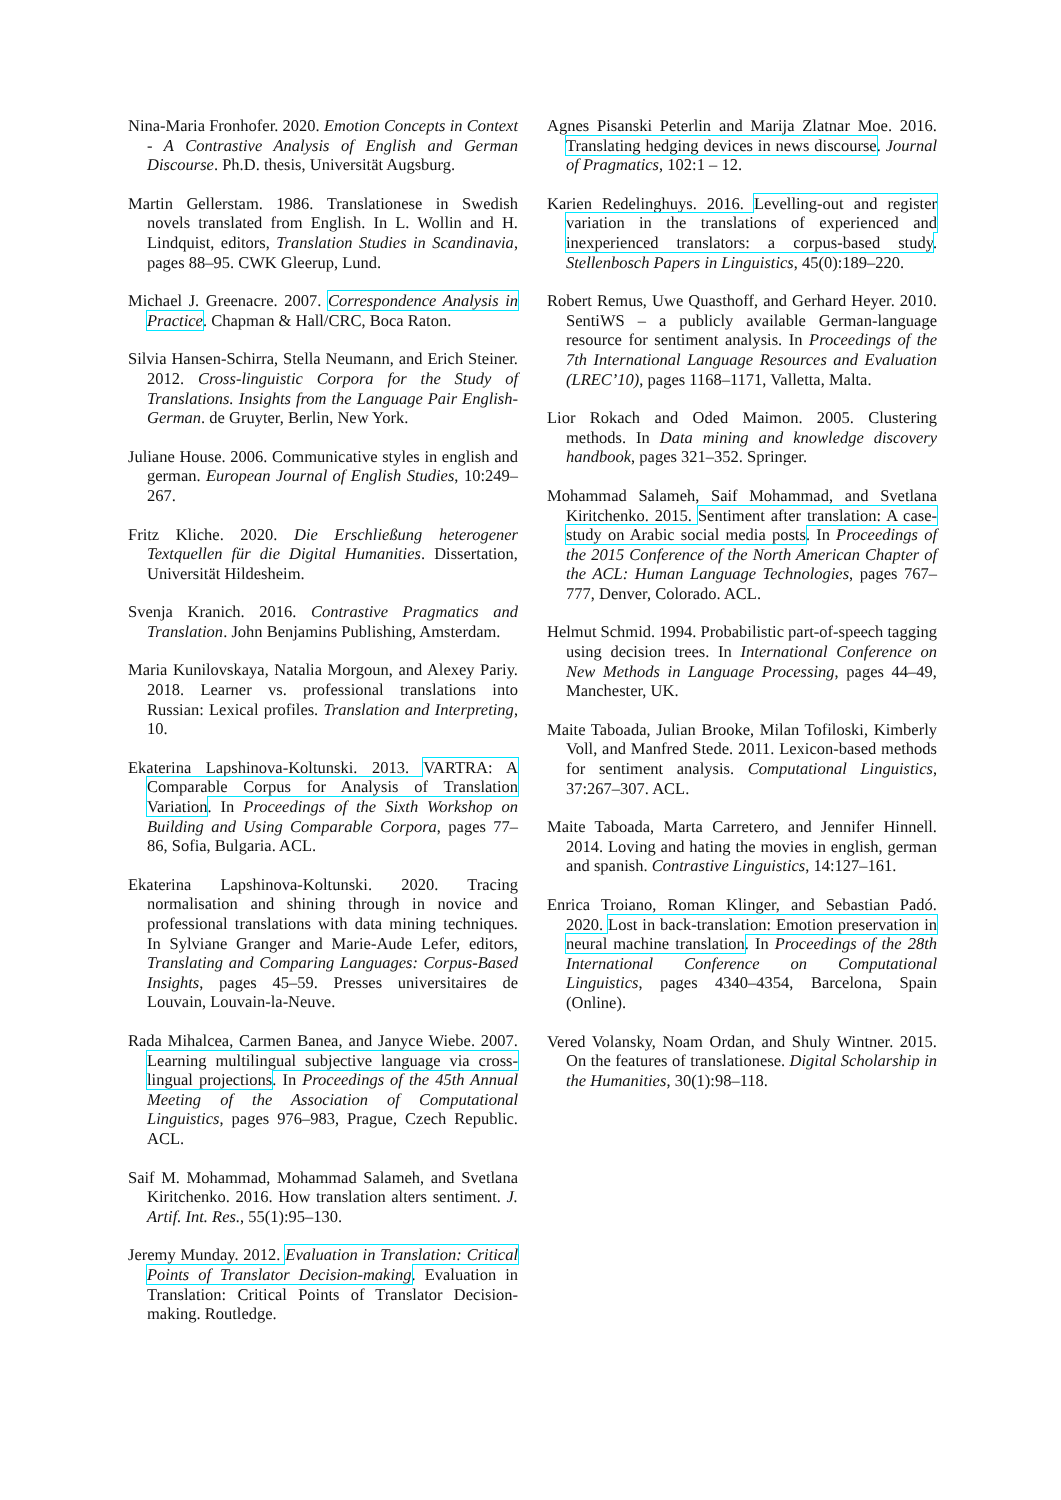Nina-Maria Fronhofer. 2020. Emotion Concepts in Context - A Contrastive Analysis of English and German Discourse. Ph.D. thesis, Universität Augsburg.
Martin Gellerstam. 1986. Translationese in Swedish novels translated from English. In L. Wollin and H. Lindquist, editors, Translation Studies in Scandinavia, pages 88–95. CWK Gleerup, Lund.
Michael J. Greenacre. 2007. Correspondence Analysis in Practice. Chapman & Hall/CRC, Boca Raton.
Silvia Hansen-Schirra, Stella Neumann, and Erich Steiner. 2012. Cross-linguistic Corpora for the Study of Translations. Insights from the Language Pair English-German. de Gruyter, Berlin, New York.
Juliane House. 2006. Communicative styles in english and german. European Journal of English Studies, 10:249–267.
Fritz Kliche. 2020. Die Erschließung heterogener Textquellen für die Digital Humanities. Dissertation, Universität Hildesheim.
Svenja Kranich. 2016. Contrastive Pragmatics and Translation. John Benjamins Publishing, Amsterdam.
Maria Kunilovskaya, Natalia Morgoun, and Alexey Pariy. 2018. Learner vs. professional translations into Russian: Lexical profiles. Translation and Interpreting, 10.
Ekaterina Lapshinova-Koltunski. 2013. VARTRA: A Comparable Corpus for Analysis of Translation Variation. In Proceedings of the Sixth Workshop on Building and Using Comparable Corpora, pages 77–86, Sofia, Bulgaria. ACL.
Ekaterina Lapshinova-Koltunski. 2020. Tracing normalisation and shining through in novice and professional translations with data mining techniques. In Sylviane Granger and Marie-Aude Lefer, editors, Translating and Comparing Languages: Corpus-Based Insights, pages 45–59. Presses universitaires de Louvain, Louvain-la-Neuve.
Rada Mihalcea, Carmen Banea, and Janyce Wiebe. 2007. Learning multilingual subjective language via cross-lingual projections. In Proceedings of the 45th Annual Meeting of the Association of Computational Linguistics, pages 976–983, Prague, Czech Republic. ACL.
Saif M. Mohammad, Mohammad Salameh, and Svetlana Kiritchenko. 2016. How translation alters sentiment. J. Artif. Int. Res., 55(1):95–130.
Jeremy Munday. 2012. Evaluation in Translation: Critical Points of Translator Decision-making. Evaluation in Translation: Critical Points of Translator Decision-making. Routledge.
Agnes Pisanski Peterlin and Marija Zlatnar Moe. 2016. Translating hedging devices in news discourse. Journal of Pragmatics, 102:1 – 12.
Karien Redelinghuys. 2016. Levelling-out and register variation in the translations of experienced and inexperienced translators: a corpus-based study. Stellenbosch Papers in Linguistics, 45(0):189–220.
Robert Remus, Uwe Quasthoff, and Gerhard Heyer. 2010. SentiWS – a publicly available German-language resource for sentiment analysis. In Proceedings of the 7th International Language Resources and Evaluation (LREC’10), pages 1168–1171, Valletta, Malta.
Lior Rokach and Oded Maimon. 2005. Clustering methods. In Data mining and knowledge discovery handbook, pages 321–352. Springer.
Mohammad Salameh, Saif Mohammad, and Svetlana Kiritchenko. 2015. Sentiment after translation: A case-study on Arabic social media posts. In Proceedings of the 2015 Conference of the North American Chapter of the ACL: Human Language Technologies, pages 767–777, Denver, Colorado. ACL.
Helmut Schmid. 1994. Probabilistic part-of-speech tagging using decision trees. In International Conference on New Methods in Language Processing, pages 44–49, Manchester, UK.
Maite Taboada, Julian Brooke, Milan Tofiloski, Kimberly Voll, and Manfred Stede. 2011. Lexicon-based methods for sentiment analysis. Computational Linguistics, 37:267–307. ACL.
Maite Taboada, Marta Carretero, and Jennifer Hinnell. 2014. Loving and hating the movies in english, german and spanish. Contrastive Linguistics, 14:127–161.
Enrica Troiano, Roman Klinger, and Sebastian Padó. 2020. Lost in back-translation: Emotion preservation in neural machine translation. In Proceedings of the 28th International Conference on Computational Linguistics, pages 4340–4354, Barcelona, Spain (Online).
Vered Volansky, Noam Ordan, and Shuly Wintner. 2015. On the features of translationese. Digital Scholarship in the Humanities, 30(1):98–118.